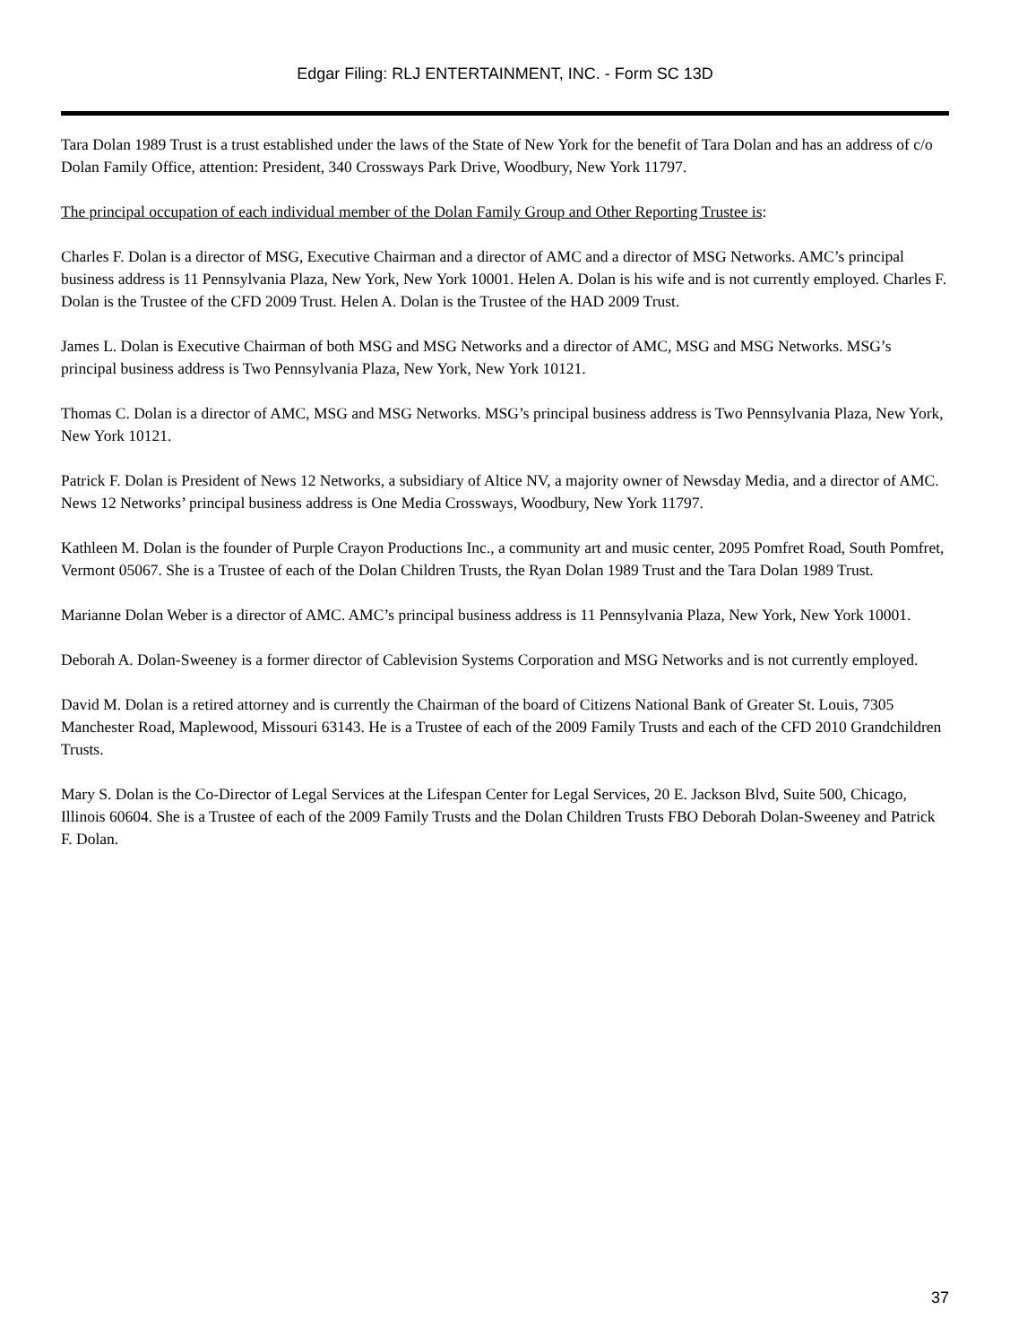Edgar Filing: RLJ ENTERTAINMENT, INC. - Form SC 13D
Tara Dolan 1989 Trust is a trust established under the laws of the State of New York for the benefit of Tara Dolan and has an address of c/o Dolan Family Office, attention: President, 340 Crossways Park Drive, Woodbury, New York 11797.
The principal occupation of each individual member of the Dolan Family Group and Other Reporting Trustee is:
Charles F. Dolan is a director of MSG, Executive Chairman and a director of AMC and a director of MSG Networks. AMC’s principal business address is 11 Pennsylvania Plaza, New York, New York 10001. Helen A. Dolan is his wife and is not currently employed. Charles F. Dolan is the Trustee of the CFD 2009 Trust. Helen A. Dolan is the Trustee of the HAD 2009 Trust.
James L. Dolan is Executive Chairman of both MSG and MSG Networks and a director of AMC, MSG and MSG Networks. MSG’s principal business address is Two Pennsylvania Plaza, New York, New York 10121.
Thomas C. Dolan is a director of AMC, MSG and MSG Networks. MSG’s principal business address is Two Pennsylvania Plaza, New York, New York 10121.
Patrick F. Dolan is President of News 12 Networks, a subsidiary of Altice NV, a majority owner of Newsday Media, and a director of AMC. News 12 Networks’ principal business address is One Media Crossways, Woodbury, New York 11797.
Kathleen M. Dolan is the founder of Purple Crayon Productions Inc., a community art and music center, 2095 Pomfret Road, South Pomfret, Vermont 05067. She is a Trustee of each of the Dolan Children Trusts, the Ryan Dolan 1989 Trust and the Tara Dolan 1989 Trust.
Marianne Dolan Weber is a director of AMC. AMC’s principal business address is 11 Pennsylvania Plaza, New York, New York 10001.
Deborah A. Dolan-Sweeney is a former director of Cablevision Systems Corporation and MSG Networks and is not currently employed.
David M. Dolan is a retired attorney and is currently the Chairman of the board of Citizens National Bank of Greater St. Louis, 7305 Manchester Road, Maplewood, Missouri 63143. He is a Trustee of each of the 2009 Family Trusts and each of the CFD 2010 Grandchildren Trusts.
Mary S. Dolan is the Co-Director of Legal Services at the Lifespan Center for Legal Services, 20 E. Jackson Blvd, Suite 500, Chicago, Illinois 60604. She is a Trustee of each of the 2009 Family Trusts and the Dolan Children Trusts FBO Deborah Dolan-Sweeney and Patrick F. Dolan.
37